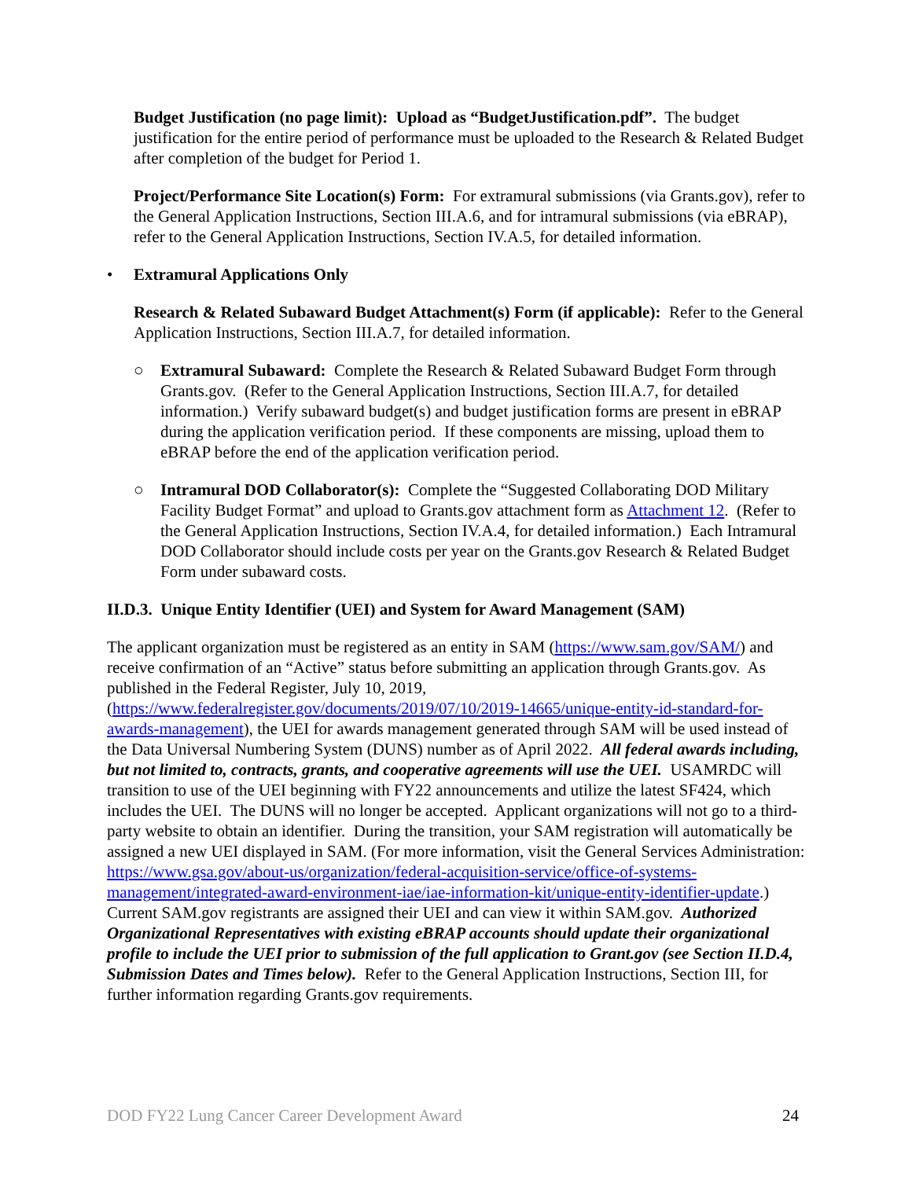Budget Justification (no page limit): Upload as “BudgetJustification.pdf”. The budget justification for the entire period of performance must be uploaded to the Research & Related Budget after completion of the budget for Period 1.
Project/Performance Site Location(s) Form: For extramural submissions (via Grants.gov), refer to the General Application Instructions, Section III.A.6, and for intramural submissions (via eBRAP), refer to the General Application Instructions, Section IV.A.5, for detailed information.
• Extramural Applications Only
Research & Related Subaward Budget Attachment(s) Form (if applicable): Refer to the General Application Instructions, Section III.A.7, for detailed information.
○ Extramural Subaward: Complete the Research & Related Subaward Budget Form through Grants.gov. (Refer to the General Application Instructions, Section III.A.7, for detailed information.) Verify subaward budget(s) and budget justification forms are present in eBRAP during the application verification period. If these components are missing, upload them to eBRAP before the end of the application verification period.
○ Intramural DOD Collaborator(s): Complete the “Suggested Collaborating DOD Military Facility Budget Format” and upload to Grants.gov attachment form as Attachment 12. (Refer to the General Application Instructions, Section IV.A.4, for detailed information.) Each Intramural DOD Collaborator should include costs per year on the Grants.gov Research & Related Budget Form under subaward costs.
II.D.3. Unique Entity Identifier (UEI) and System for Award Management (SAM)
The applicant organization must be registered as an entity in SAM (https://www.sam.gov/SAM/) and receive confirmation of an “Active” status before submitting an application through Grants.gov. As published in the Federal Register, July 10, 2019, (https://www.federalregister.gov/documents/2019/07/10/2019-14665/unique-entity-id-standard-for-awards-management), the UEI for awards management generated through SAM will be used instead of the Data Universal Numbering System (DUNS) number as of April 2022. All federal awards including, but not limited to, contracts, grants, and cooperative agreements will use the UEI. USAMRDC will transition to use of the UEI beginning with FY22 announcements and utilize the latest SF424, which includes the UEI. The DUNS will no longer be accepted. Applicant organizations will not go to a third-party website to obtain an identifier. During the transition, your SAM registration will automatically be assigned a new UEI displayed in SAM. (For more information, visit the General Services Administration: https://www.gsa.gov/about-us/organization/federal-acquisition-service/office-of-systems-management/integrated-award-environment-iae/iae-information-kit/unique-entity-identifier-update.) Current SAM.gov registrants are assigned their UEI and can view it within SAM.gov. Authorized Organizational Representatives with existing eBRAP accounts should update their organizational profile to include the UEI prior to submission of the full application to Grant.gov (see Section II.D.4, Submission Dates and Times below). Refer to the General Application Instructions, Section III, for further information regarding Grants.gov requirements.
DOD FY22 Lung Cancer Career Development Award 24